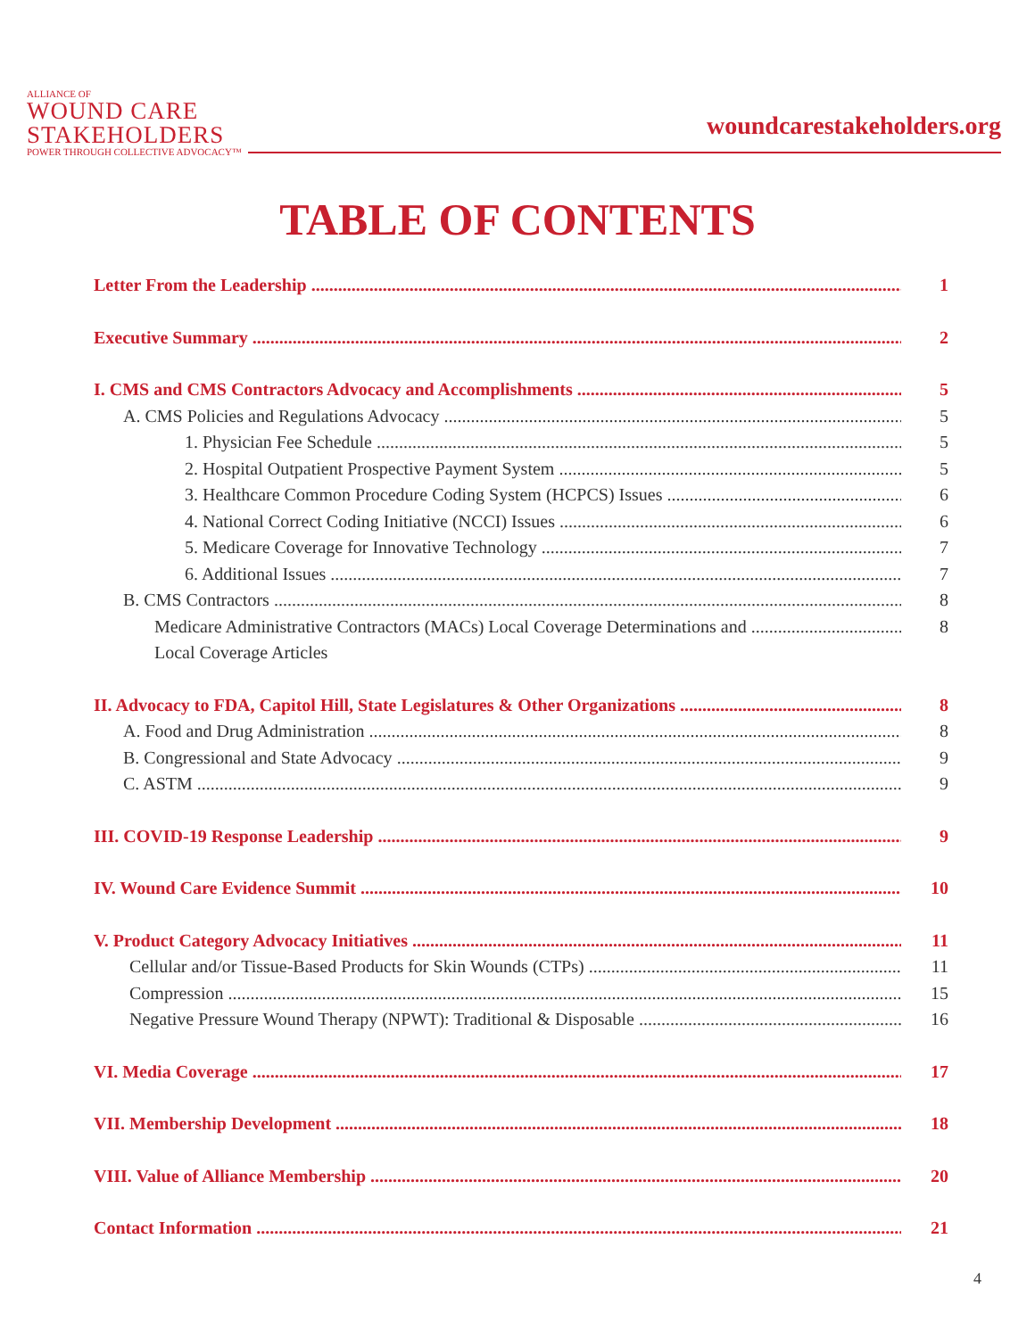ALLIANCE OF
WOUND CARE
STAKEHOLDERS
POWER THROUGH COLLECTIVE ADVOCACY™
woundcarestakeholders.org
TABLE OF CONTENTS
Letter From the Leadership 1
Executive Summary 2
I. CMS and CMS Contractors Advocacy and Accomplishments 5
A. CMS Policies and Regulations Advocacy 5
1. Physician Fee Schedule 5
2. Hospital Outpatient Prospective Payment System 5
3. Healthcare Common Procedure Coding System (HCPCS) Issues 6
4. National Correct Coding Initiative (NCCI) Issues 6
5. Medicare Coverage for Innovative Technology 7
6. Additional Issues 7
B. CMS Contractors 8
Medicare Administrative Contractors (MACs) Local Coverage Determinations and 8
Local Coverage Articles
II. Advocacy to FDA, Capitol Hill, State Legislatures & Other Organizations 8
A. Food and Drug Administration 8
B. Congressional and State Advocacy 9
C. ASTM 9
III. COVID-19 Response Leadership 9
IV. Wound Care Evidence Summit 10
V. Product Category Advocacy Initiatives 11
Cellular and/or Tissue-Based Products for Skin Wounds (CTPs) 11
Compression 15
Negative Pressure Wound Therapy (NPWT): Traditional & Disposable 16
VI. Media Coverage 17
VII. Membership Development 18
VIII. Value of Alliance Membership 20
Contact Information 21
4